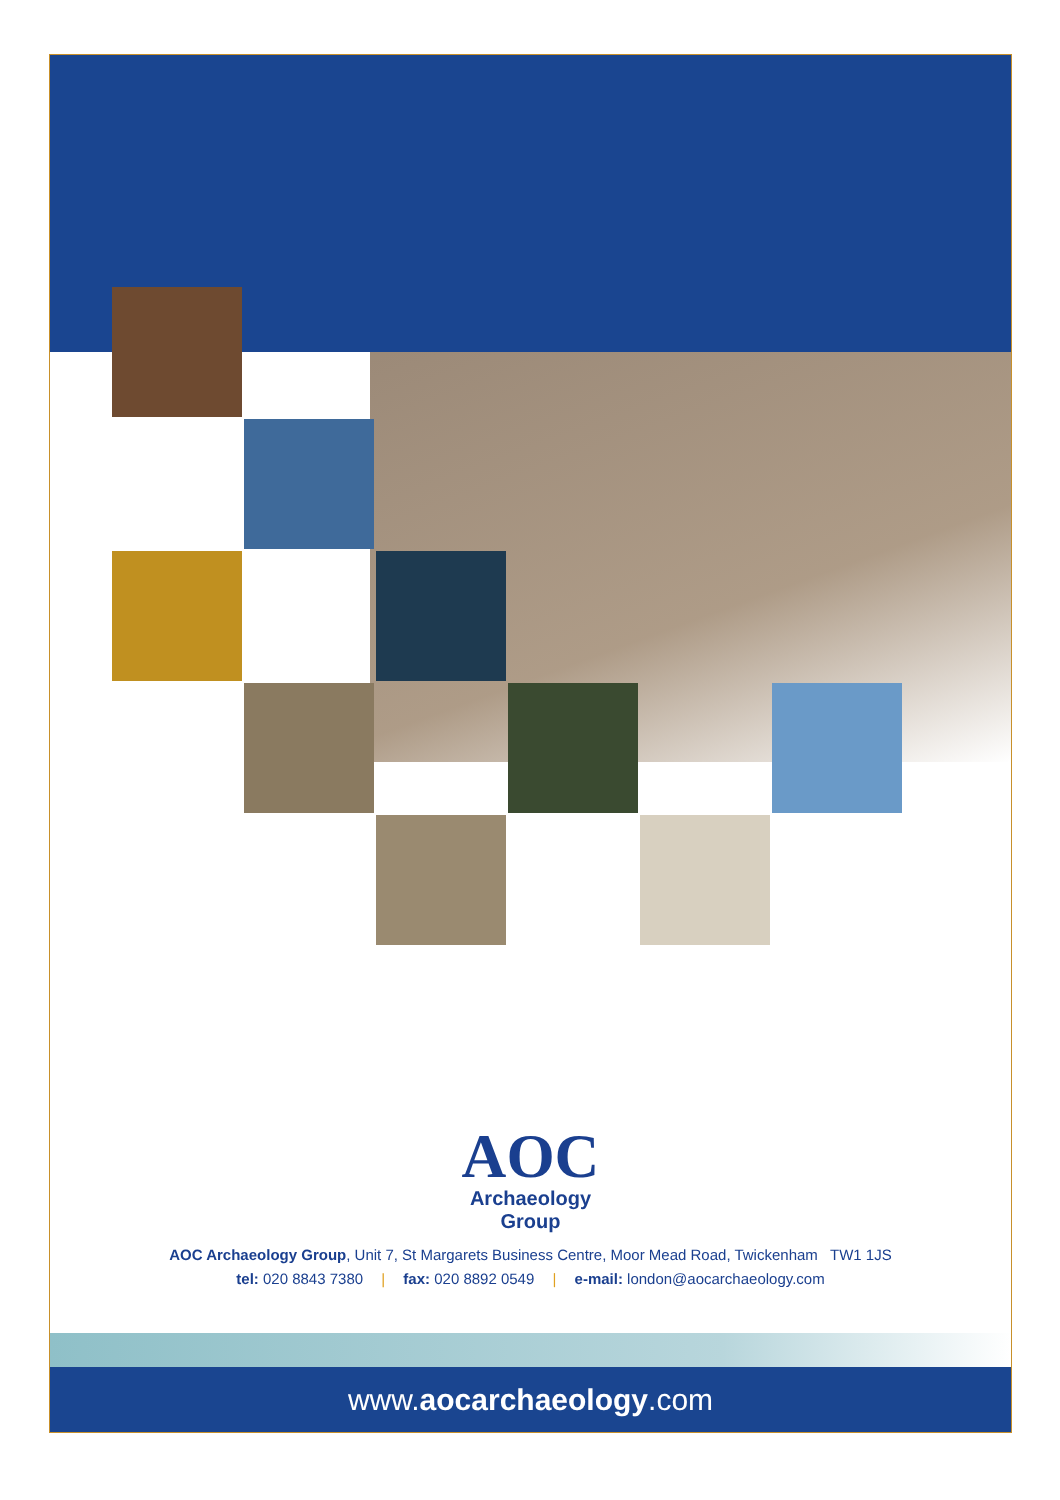AOC
Archaeology
Group
AOC Archaeology Group, Unit 7, St Margarets Business Centre, Moor Mead Road, Twickenham TW1 1JS
tel: 020 8843 7380 | fax: 020 8892 0549 | e-mail: london@aocarchaeology.com
www.aocarchaeology.com